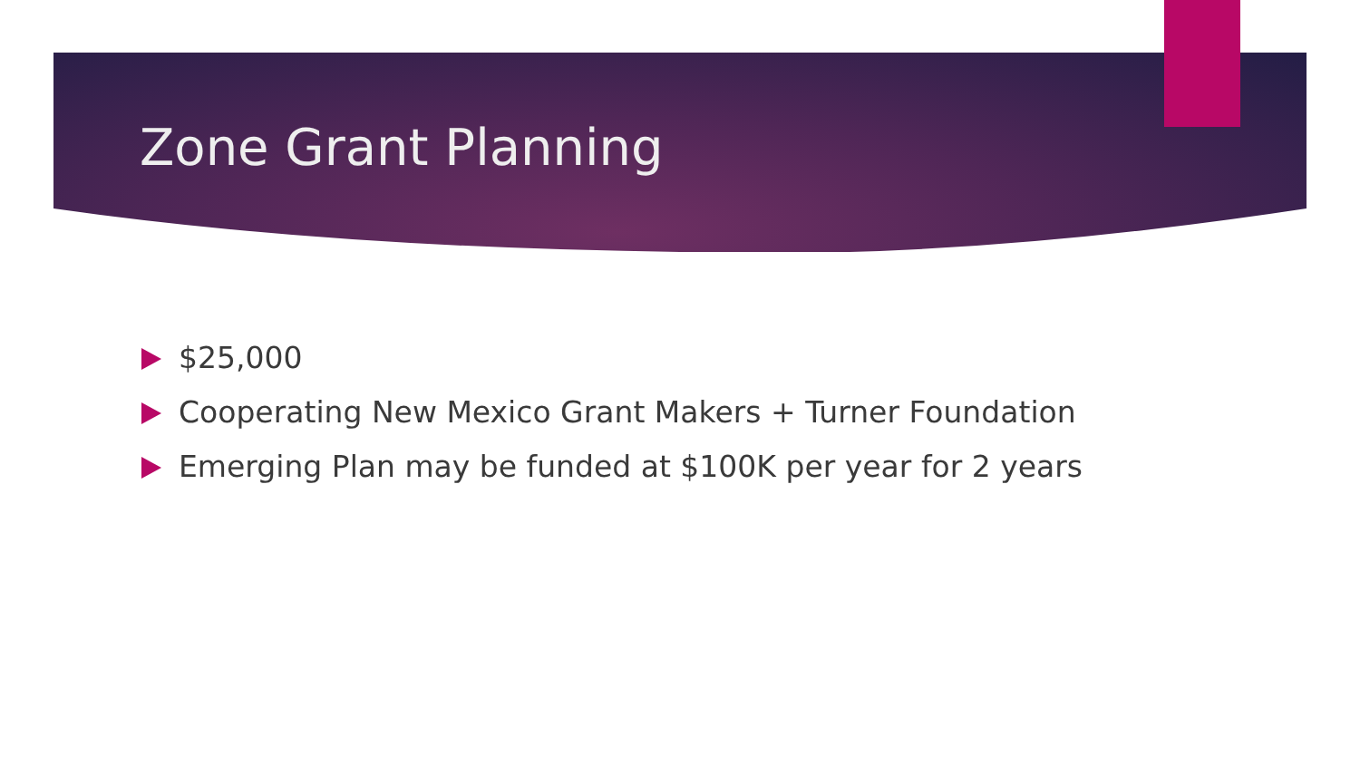Zone Grant Planning
$25,000
Cooperating New Mexico Grant Makers + Turner Foundation
Emerging Plan may be funded at $100K per year for 2 years